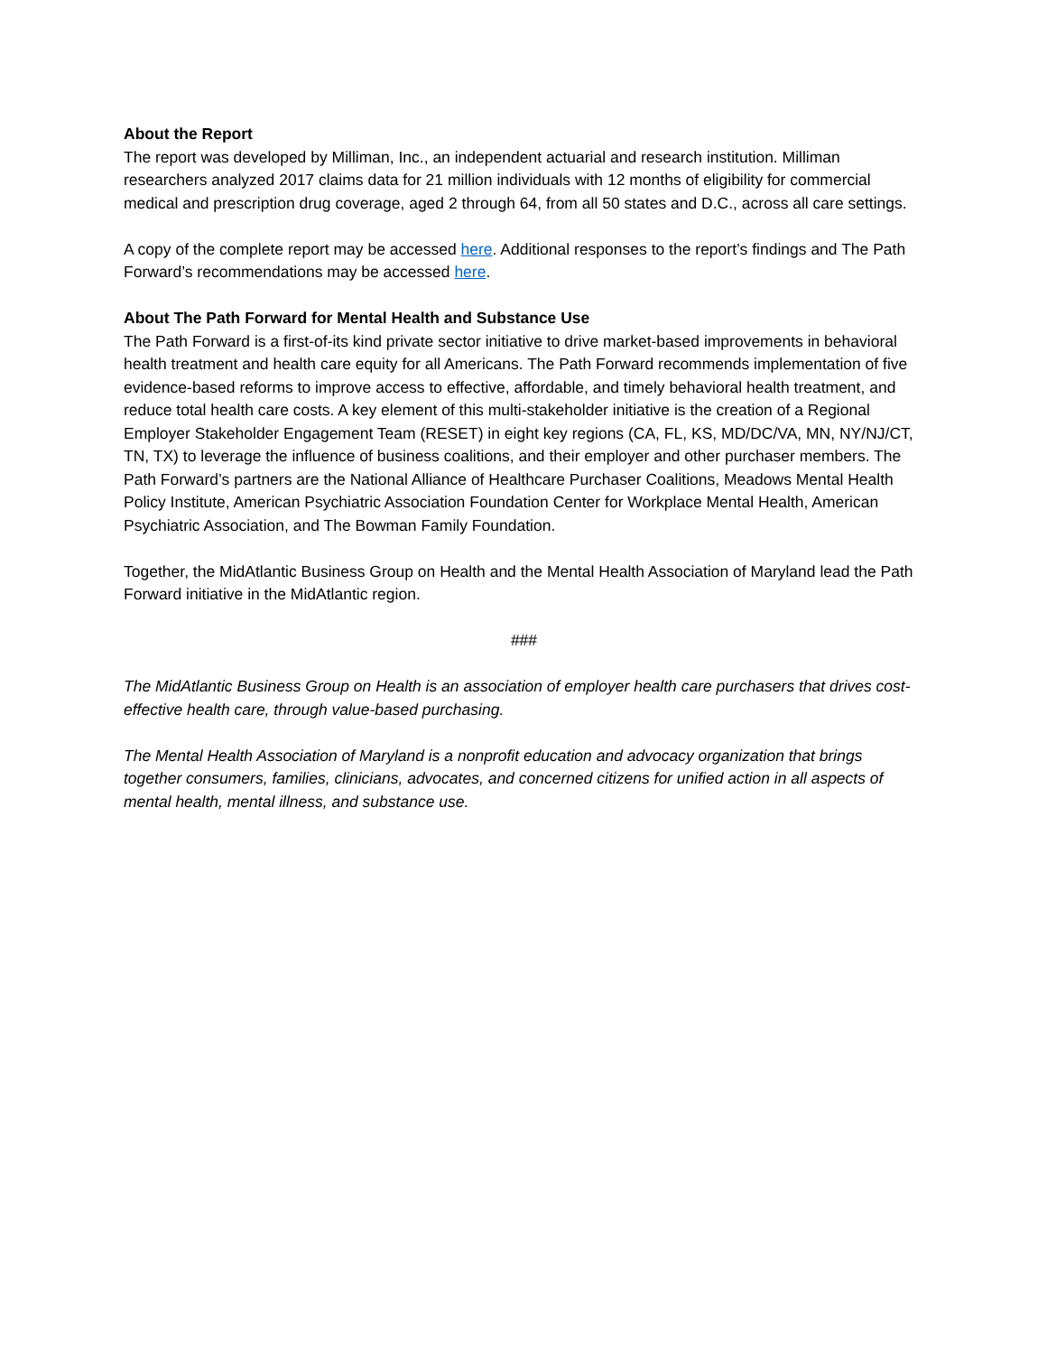About the Report
The report was developed by Milliman, Inc., an independent actuarial and research institution. Milliman researchers analyzed 2017 claims data for 21 million individuals with 12 months of eligibility for commercial medical and prescription drug coverage, aged 2 through 64, from all 50 states and D.C., across all care settings.
A copy of the complete report may be accessed here. Additional responses to the report’s findings and The Path Forward’s recommendations may be accessed here.
About The Path Forward for Mental Health and Substance Use
The Path Forward is a first-of-its kind private sector initiative to drive market-based improvements in behavioral health treatment and health care equity for all Americans. The Path Forward recommends implementation of five evidence-based reforms to improve access to effective, affordable, and timely behavioral health treatment, and reduce total health care costs. A key element of this multi-stakeholder initiative is the creation of a Regional Employer Stakeholder Engagement Team (RESET) in eight key regions (CA, FL, KS, MD/DC/VA, MN, NY/NJ/CT, TN, TX) to leverage the influence of business coalitions, and their employer and other purchaser members. The Path Forward’s partners are the National Alliance of Healthcare Purchaser Coalitions, Meadows Mental Health Policy Institute, American Psychiatric Association Foundation Center for Workplace Mental Health, American Psychiatric Association, and The Bowman Family Foundation.
Together, the MidAtlantic Business Group on Health and the Mental Health Association of Maryland lead the Path Forward initiative in the MidAtlantic region.
###
The MidAtlantic Business Group on Health is an association of employer health care purchasers that drives cost-effective health care, through value-based purchasing.
The Mental Health Association of Maryland is a nonprofit education and advocacy organization that brings together consumers, families, clinicians, advocates, and concerned citizens for unified action in all aspects of mental health, mental illness, and substance use.